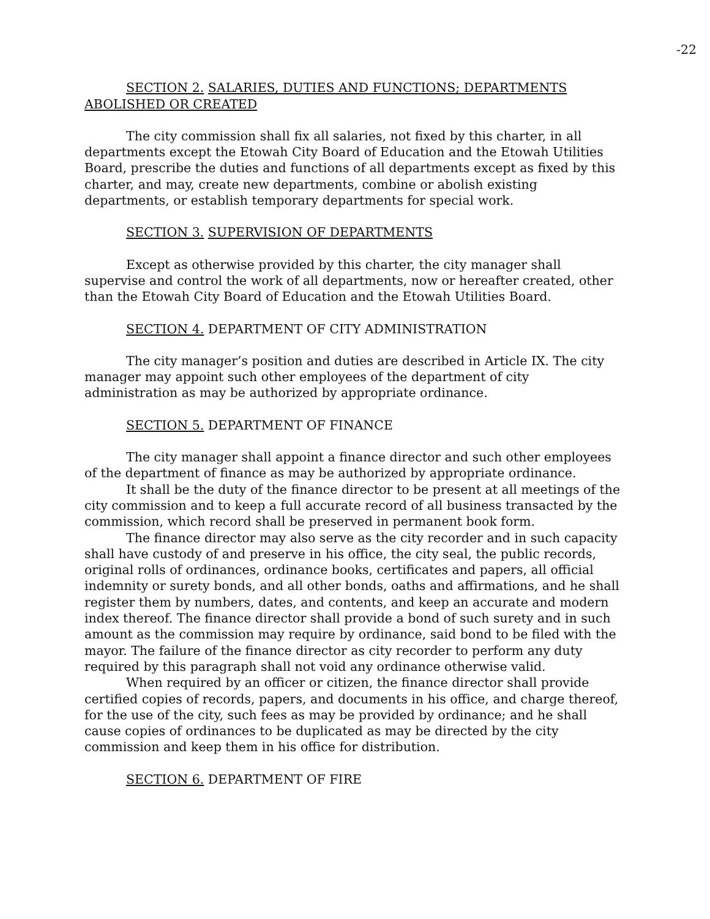-22
SECTION 2. SALARIES, DUTIES AND FUNCTIONS; DEPARTMENTS ABOLISHED OR CREATED
The city commission shall fix all salaries, not fixed by this charter, in all departments except the Etowah City Board of Education and the Etowah Utilities Board, prescribe the duties and functions of all departments except as fixed by this charter, and may, create new departments, combine or abolish existing departments, or establish temporary departments for special work.
SECTION 3. SUPERVISION OF DEPARTMENTS
Except as otherwise provided by this charter, the city manager shall supervise and control the work of all departments, now or hereafter created, other than the Etowah City Board of Education and the Etowah Utilities Board.
SECTION 4. DEPARTMENT OF CITY ADMINISTRATION
The city manager’s position and duties are described in Article IX. The city manager may appoint such other employees of the department of city administration as may be authorized by appropriate ordinance.
SECTION 5. DEPARTMENT OF FINANCE
The city manager shall appoint a finance director and such other employees of the department of finance as may be authorized by appropriate ordinance.
It shall be the duty of the finance director to be present at all meetings of the city commission and to keep a full accurate record of all business transacted by the commission, which record shall be preserved in permanent book form.
The finance director may also serve as the city recorder and in such capacity shall have custody of and preserve in his office, the city seal, the public records, original rolls of ordinances, ordinance books, certificates and papers, all official indemnity or surety bonds, and all other bonds, oaths and affirmations, and he shall register them by numbers, dates, and contents, and keep an accurate and modern index thereof. The finance director shall provide a bond of such surety and in such amount as the commission may require by ordinance, said bond to be filed with the mayor. The failure of the finance director as city recorder to perform any duty required by this paragraph shall not void any ordinance otherwise valid.
When required by an officer or citizen, the finance director shall provide certified copies of records, papers, and documents in his office, and charge thereof, for the use of the city, such fees as may be provided by ordinance; and he shall cause copies of ordinances to be duplicated as may be directed by the city commission and keep them in his office for distribution.
SECTION 6. DEPARTMENT OF FIRE